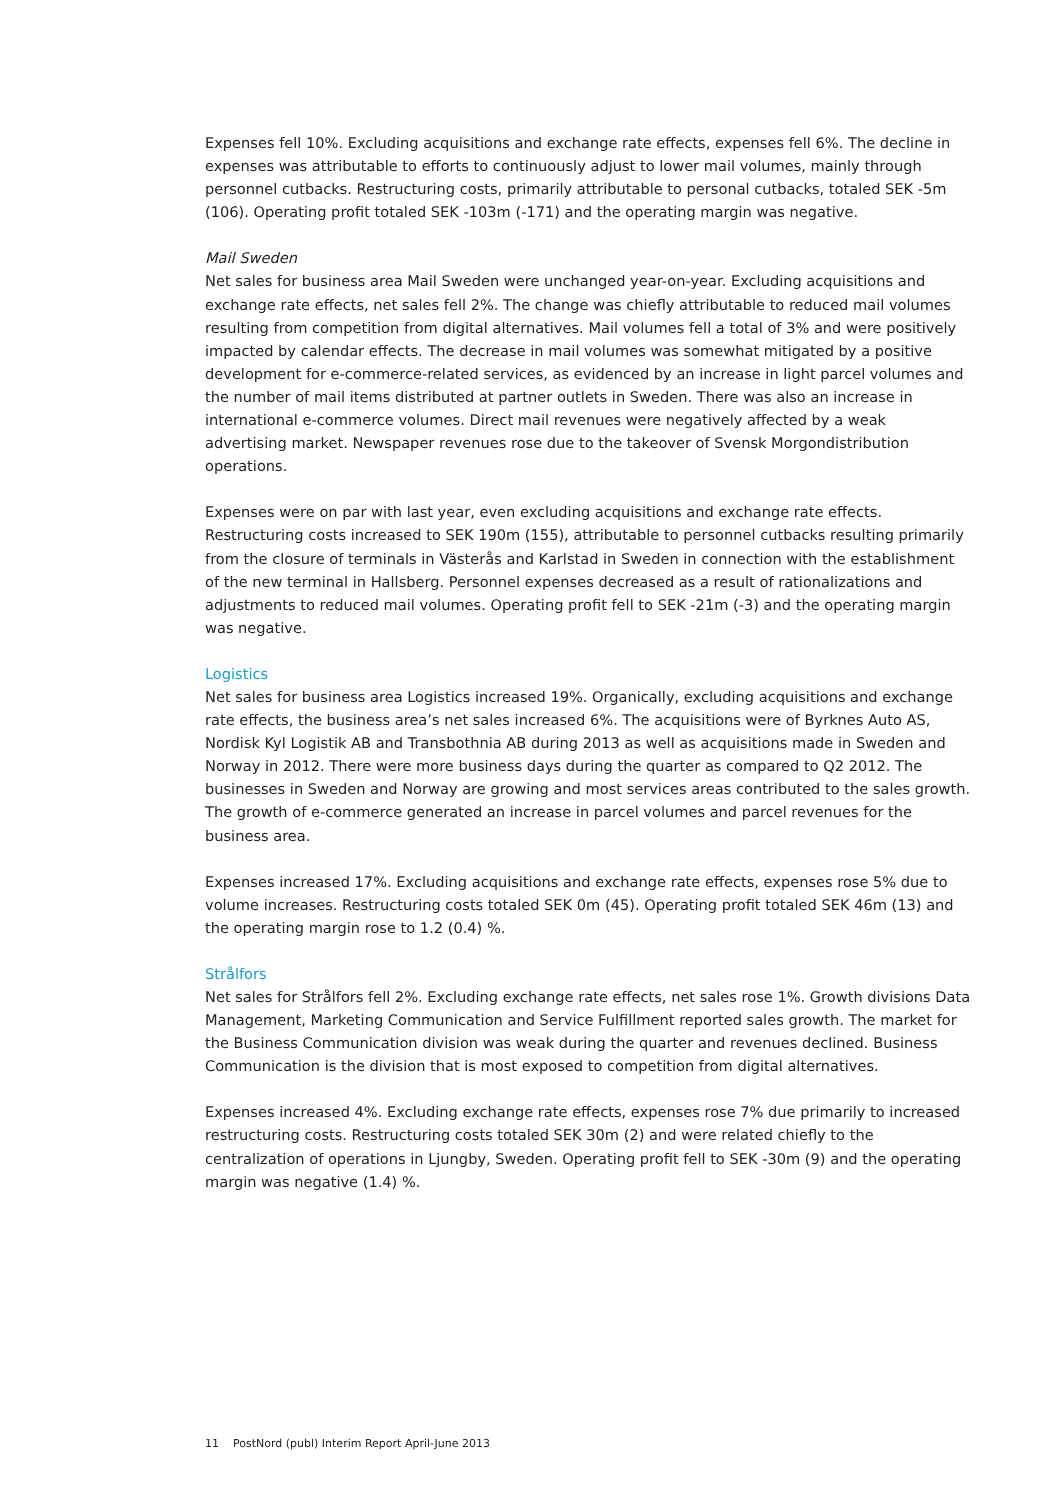Expenses fell 10%. Excluding acquisitions and exchange rate effects, expenses fell 6%. The decline in expenses was attributable to efforts to continuously adjust to lower mail volumes, mainly through personnel cutbacks. Restructuring costs, primarily attributable to personal cutbacks, totaled SEK -5m (106). Operating profit totaled SEK -103m (-171) and the operating margin was negative.
Mail Sweden
Net sales for business area Mail Sweden were unchanged year-on-year. Excluding acquisitions and exchange rate effects, net sales fell 2%. The change was chiefly attributable to reduced mail volumes resulting from competition from digital alternatives. Mail volumes fell a total of 3% and were positively impacted by calendar effects. The decrease in mail volumes was somewhat mitigated by a positive development for e-commerce-related services, as evidenced by an increase in light parcel volumes and the number of mail items distributed at partner outlets in Sweden. There was also an increase in international e-commerce volumes. Direct mail revenues were negatively affected by a weak advertising market. Newspaper revenues rose due to the takeover of Svensk Morgondistribution operations.
Expenses were on par with last year, even excluding acquisitions and exchange rate effects. Restructuring costs increased to SEK 190m (155), attributable to personnel cutbacks resulting primarily from the closure of terminals in Västerås and Karlstad in Sweden in connection with the establishment of the new terminal in Hallsberg. Personnel expenses decreased as a result of rationalizations and adjustments to reduced mail volumes. Operating profit fell to SEK -21m (-3) and the operating margin was negative.
Logistics
Net sales for business area Logistics increased 19%. Organically, excluding acquisitions and exchange rate effects, the business area’s net sales increased 6%. The acquisitions were of Byrknes Auto AS, Nordisk Kyl Logistik AB and Transbothnia AB during 2013 as well as acquisitions made in Sweden and Norway in 2012. There were more business days during the quarter as compared to Q2 2012. The businesses in Sweden and Norway are growing and most services areas contributed to the sales growth. The growth of e-commerce generated an increase in parcel volumes and parcel revenues for the business area.
Expenses increased 17%. Excluding acquisitions and exchange rate effects, expenses rose 5% due to volume increases. Restructuring costs totaled SEK 0m (45). Operating profit totaled SEK 46m (13) and the operating margin rose to 1.2 (0.4) %.
Strålfors
Net sales for Strålfors fell 2%. Excluding exchange rate effects, net sales rose 1%. Growth divisions Data Management, Marketing Communication and Service Fulfillment reported sales growth. The market for the Business Communication division was weak during the quarter and revenues declined. Business Communication is the division that is most exposed to competition from digital alternatives.
Expenses increased 4%. Excluding exchange rate effects, expenses rose 7% due primarily to increased restructuring costs. Restructuring costs totaled SEK 30m (2) and were related chiefly to the centralization of operations in Ljungby, Sweden. Operating profit fell to SEK -30m (9) and the operating margin was negative (1.4) %.
11 PostNord (publ) Interim Report April-June 2013